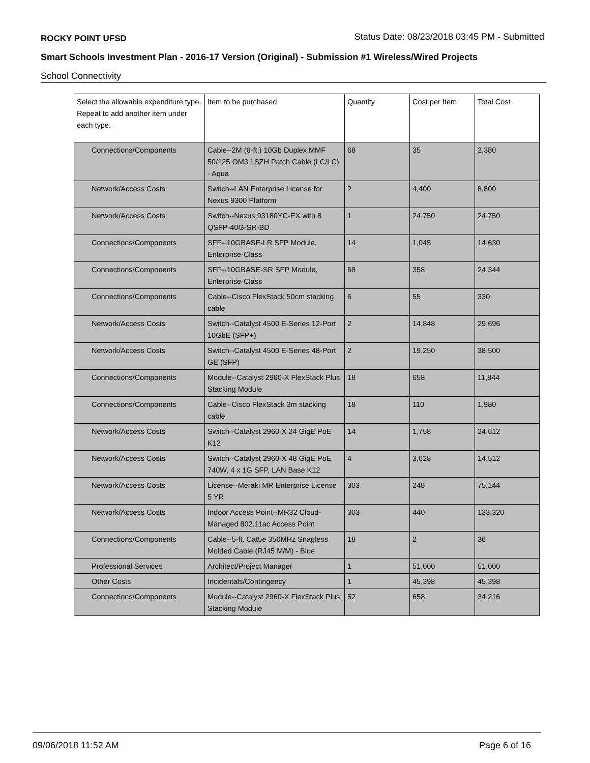ROCKY POINT UFSD Status Date: 08/23/2018 03:45 PM - Submitted
Smart Schools Investment Plan - 2016-17 Version (Original) - Submission #1 Wireless/Wired Projects
School Connectivity
| Select the allowable expenditure type. Repeat to add another item under each type. | Item to be purchased | Quantity | Cost per Item | Total Cost |
| --- | --- | --- | --- | --- |
| Connections/Components | Cable--2M (6-ft.) 10Gb Duplex MMF 50/125 OM3 LSZH Patch Cable (LC/LC) - Aqua | 68 | 35 | 2,380 |
| Network/Access Costs | Switch--LAN Enterprise License for Nexus 9300 Platform | 2 | 4,400 | 8,800 |
| Network/Access Costs | Switch--Nexus 93180YC-EX with 8 QSFP-40G-SR-BD | 1 | 24,750 | 24,750 |
| Connections/Components | SFP--10GBASE-LR SFP Module, Enterprise-Class | 14 | 1,045 | 14,630 |
| Connections/Components | SFP--10GBASE-SR SFP Module, Enterprise-Class | 68 | 358 | 24,344 |
| Connections/Components | Cable--Cisco FlexStack 50cm stacking cable | 6 | 55 | 330 |
| Network/Access Costs | Switch--Catalyst 4500 E-Series 12-Port 10GbE (SFP+) | 2 | 14,848 | 29,696 |
| Network/Access Costs | Switch--Catalyst 4500 E-Series 48-Port GE (SFP) | 2 | 19,250 | 38,500 |
| Connections/Components | Module--Catalyst 2960-X FlexStack Plus Stacking Module | 18 | 658 | 11,844 |
| Connections/Components | Cable--Cisco FlexStack 3m stacking cable | 18 | 110 | 1,980 |
| Network/Access Costs | Switch--Catalyst 2960-X 24 GigE PoE K12 | 14 | 1,758 | 24,612 |
| Network/Access Costs | Switch--Catalyst 2960-X 48 GigE PoE 740W, 4 x 1G SFP, LAN Base K12 | 4 | 3,628 | 14,512 |
| Network/Access Costs | License--Meraki MR Enterprise License 5 YR | 303 | 248 | 75,144 |
| Network/Access Costs | Indoor Access Point--MR32 Cloud-Managed 802.11ac Access Point | 303 | 440 | 133,320 |
| Connections/Components | Cable--5-ft. Cat5e 350MHz Snagless Molded Cable (RJ45 M/M) - Blue | 18 | 2 | 36 |
| Professional Services | Architect/Project Manager | 1 | 51,000 | 51,000 |
| Other Costs | Incidentals/Contingency | 1 | 45,398 | 45,398 |
| Connections/Components | Module--Catalyst 2960-X FlexStack Plus Stacking Module | 52 | 658 | 34,216 |
09/06/2018 11:52 AM Page 6 of 16